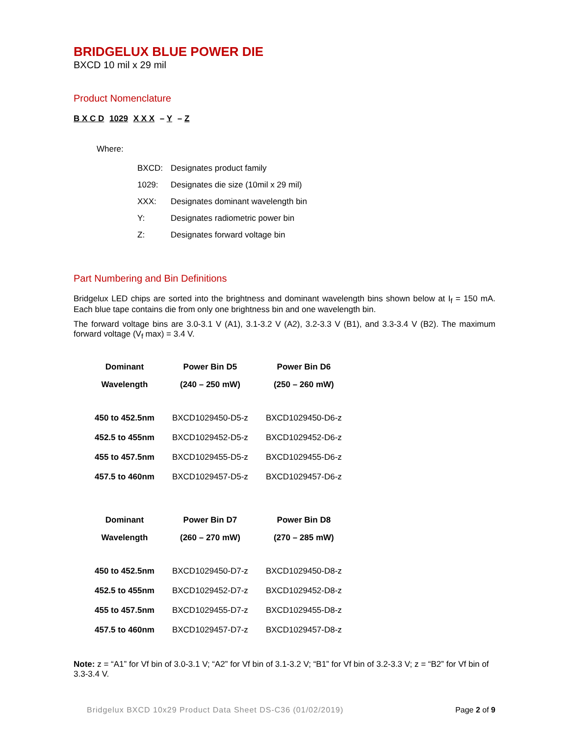BRIDGELUX BLUE POWER DIE
BXCD 10 mil x 29 mil
Product Nomenclature
B X C D 1029 X X X – Y – Z
Where:
| BXCD: | Designates product family |
| 1029: | Designates die size (10mil x 29 mil) |
| XXX: | Designates dominant wavelength bin |
| Y: | Designates radiometric power bin |
| Z: | Designates forward voltage bin |
Part Numbering and Bin Definitions
Bridgelux LED chips are sorted into the brightness and dominant wavelength bins shown below at I<sub>f</sub> = 150 mA. Each blue tape contains die from only one brightness bin and one wavelength bin.
The forward voltage bins are 3.0-3.1 V (A1), 3.1-3.2 V (A2), 3.2-3.3 V (B1), and 3.3-3.4 V (B2). The maximum forward voltage (V<sub>f</sub> max) = 3.4 V.
| Dominant | Power Bin D5 | Power Bin D6 |
| --- | --- | --- |
| Wavelength | (240 – 250 mW) | (250 – 260 mW) |
| 450 to 452.5nm | BXCD1029450-D5-z | BXCD1029450-D6-z |
| 452.5 to 455nm | BXCD1029452-D5-z | BXCD1029452-D6-z |
| 455 to 457.5nm | BXCD1029455-D5-z | BXCD1029455-D6-z |
| 457.5 to 460nm | BXCD1029457-D5-z | BXCD1029457-D6-z |
| Dominant | Power Bin D7 | Power Bin D8 |
| --- | --- | --- |
| Wavelength | (260 – 270 mW) | (270 – 285 mW) |
| 450 to 452.5nm | BXCD1029450-D7-z | BXCD1029450-D8-z |
| 452.5 to 455nm | BXCD1029452-D7-z | BXCD1029452-D8-z |
| 455 to 457.5nm | BXCD1029455-D7-z | BXCD1029455-D8-z |
| 457.5 to 460nm | BXCD1029457-D7-z | BXCD1029457-D8-z |
Note: z = “A1” for Vf bin of 3.0-3.1 V; “A2” for Vf bin of 3.1-3.2 V; “B1” for Vf bin of 3.2-3.3 V; z = “B2” for Vf bin of 3.3-3.4 V.
Bridgelux BXCD 10x29 Product Data Sheet DS-C36 (01/02/2019) Page 2 of 9